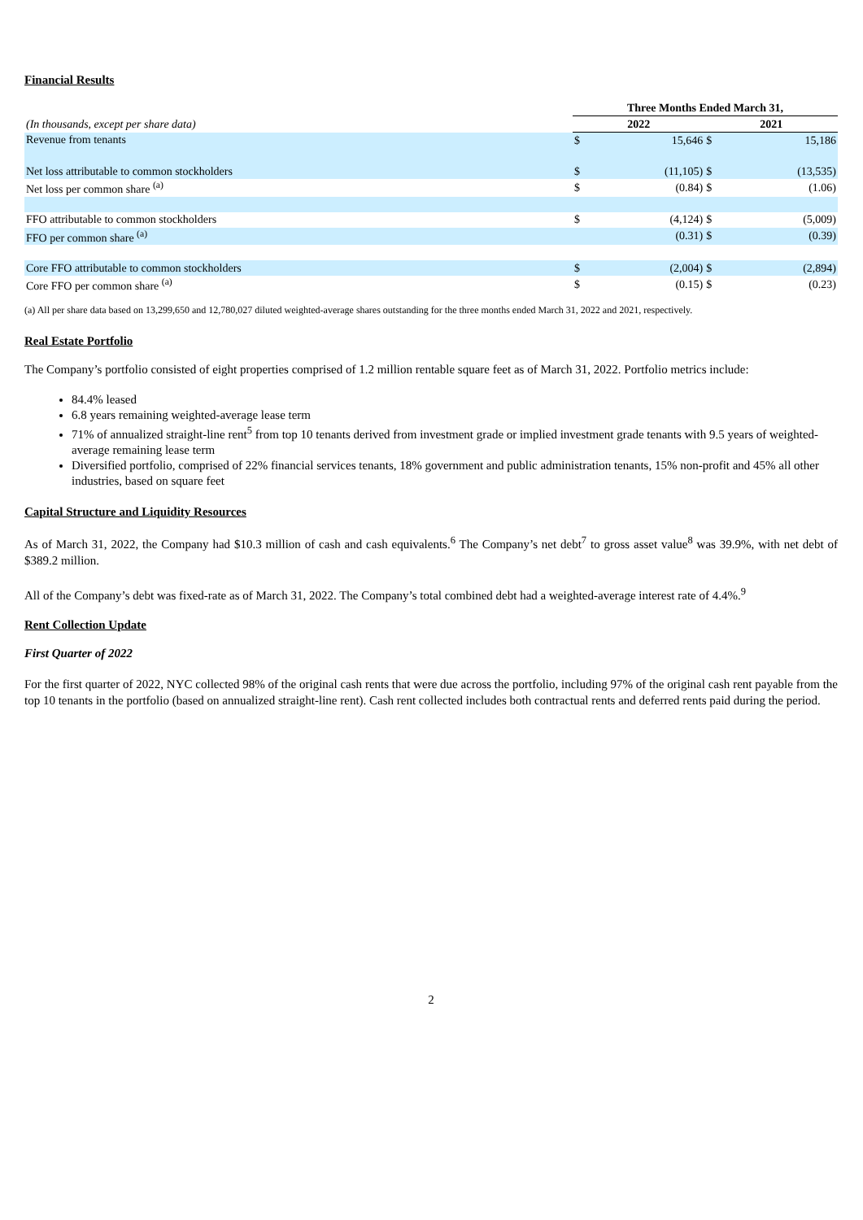Financial Results
| | Three Months Ended March 31, | | | |
| (In thousands, except per share data) | 2022 | | 2021 | |
| Revenue from tenants | $ | 15,646 | $ | 15,186 |
| Net loss attributable to common stockholders | $ | (11,105) | $ | (13,535) |
| Net loss per common share <sup>(a)</sup> | $ | (0.84) | $ | (1.06) |
| FFO attributable to common stockholders | $ | (4,124) | $ | (5,009) |
| FFO per common share <sup>(a)</sup> | | (0.31) | $ | (0.39) |
| Core FFO attributable to common stockholders | $ | (2,004) | $ | (2,894) |
| Core FFO per common share <sup>(a)</sup> | $ | (0.15) | $ | (0.23) |
(a) All per share data based on 13,299,650 and 12,780,027 diluted weighted-average shares outstanding for the three months ended March 31, 2022 and 2021, respectively.
Real Estate Portfolio
The Company’s portfolio consisted of eight properties comprised of 1.2 million rentable square feet as of March 31, 2022. Portfolio metrics include:
84.4% leased
6.8 years remaining weighted-average lease term
71% of annualized straight-line rent<sup>5</sup> from top 10 tenants derived from investment grade or implied investment grade tenants with 9.5 years of weighted-average remaining lease term
Diversified portfolio, comprised of 22% financial services tenants, 18% government and public administration tenants, 15% non-profit and 45% all other industries, based on square feet
Capital Structure and Liquidity Resources
As of March 31, 2022, the Company had $10.3 million of cash and cash equivalents.<sup>6</sup> The Company’s net debt<sup>7</sup> to gross asset value<sup>8</sup> was 39.9%, with net debt of $389.2 million.
All of the Company’s debt was fixed-rate as of March 31, 2022. The Company’s total combined debt had a weighted-average interest rate of 4.4%.<sup>9</sup>
Rent Collection Update
First Quarter of 2022
For the first quarter of 2022, NYC collected 98% of the original cash rents that were due across the portfolio, including 97% of the original cash rent payable from the top 10 tenants in the portfolio (based on annualized straight-line rent). Cash rent collected includes both contractual rents and deferred rents paid during the period.
2